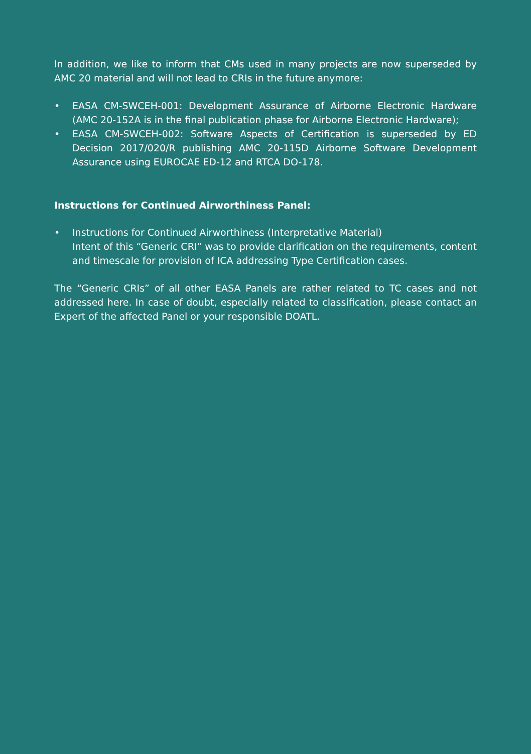In addition, we like to inform that CMs used in many projects are now superseded by AMC 20 material and will not lead to CRIs in the future anymore:
• EASA CM-SWCEH-001: Development Assurance of Airborne Electronic Hardware (AMC 20-152A is in the final publication phase for Airborne Electronic Hardware);
• EASA CM-SWCEH-002: Software Aspects of Certification is superseded by ED Decision 2017/020/R publishing AMC 20-115D Airborne Software Development Assurance using EUROCAE ED-12 and RTCA DO-178.
Instructions for Continued Airworthiness Panel:
• Instructions for Continued Airworthiness (Interpretative Material)
Intent of this “Generic CRI” was to provide clarification on the requirements, content and timescale for provision of ICA addressing Type Certification cases.
The “Generic CRIs” of all other EASA Panels are rather related to TC cases and not addressed here. In case of doubt, especially related to classification, please contact an Expert of the affected Panel or your responsible DOATL.